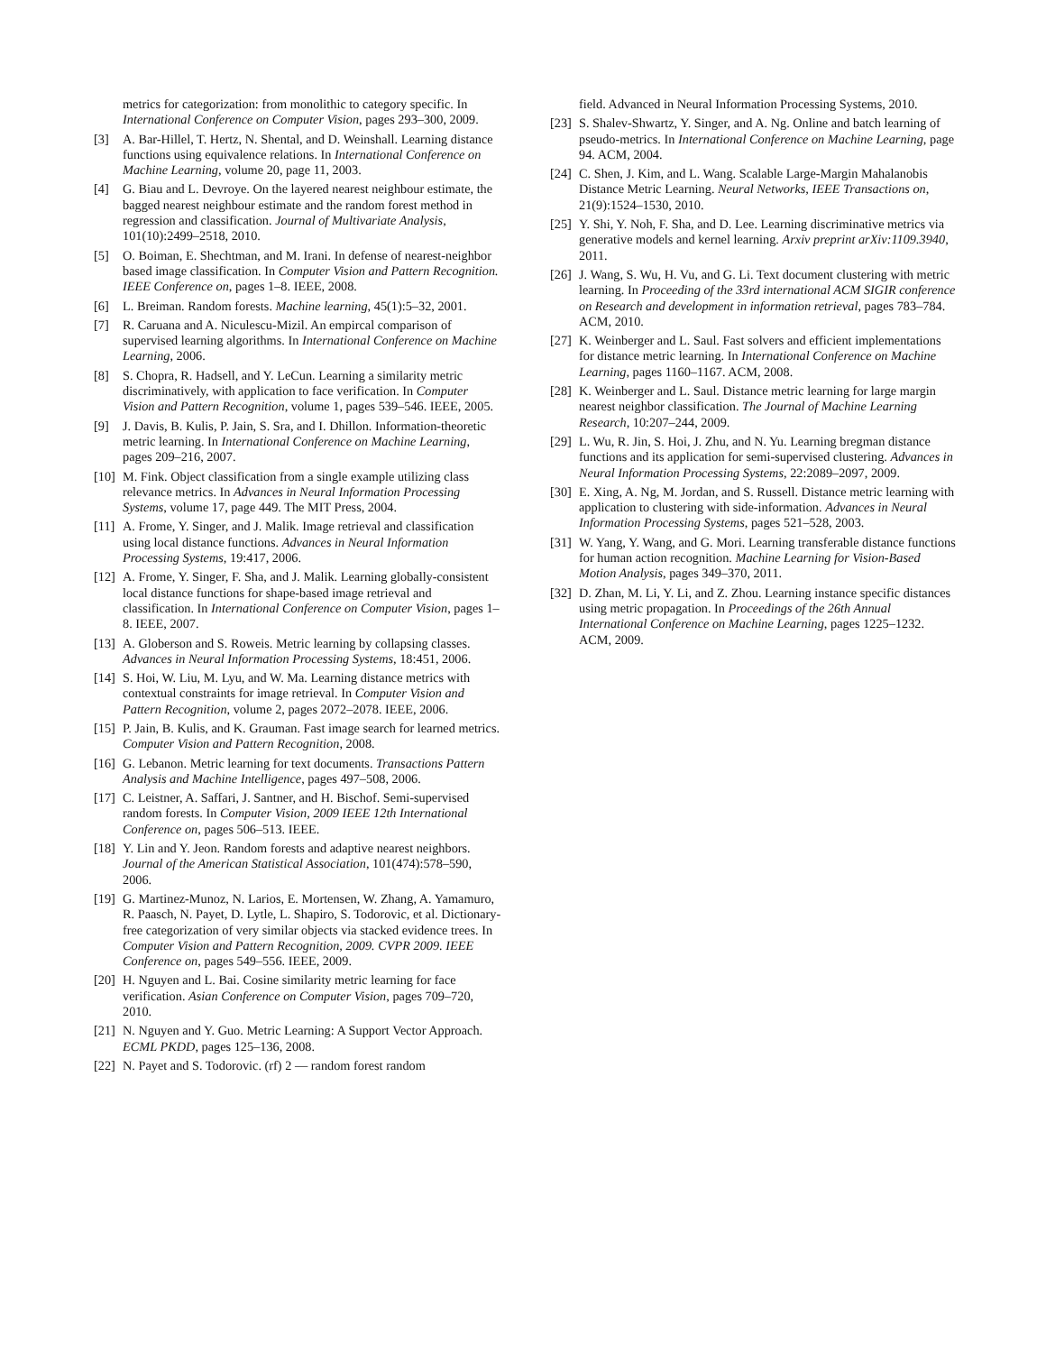metrics for categorization: from monolithic to category specific. In International Conference on Computer Vision, pages 293–300, 2009.
[3] A. Bar-Hillel, T. Hertz, N. Shental, and D. Weinshall. Learning distance functions using equivalence relations. In International Conference on Machine Learning, volume 20, page 11, 2003.
[4] G. Biau and L. Devroye. On the layered nearest neighbour estimate, the bagged nearest neighbour estimate and the random forest method in regression and classification. Journal of Multivariate Analysis, 101(10):2499–2518, 2010.
[5] O. Boiman, E. Shechtman, and M. Irani. In defense of nearest-neighbor based image classification. In Computer Vision and Pattern Recognition. IEEE Conference on, pages 1–8. IEEE, 2008.
[6] L. Breiman. Random forests. Machine learning, 45(1):5–32, 2001.
[7] R. Caruana and A. Niculescu-Mizil. An empircal comparison of supervised learning algorithms. In International Conference on Machine Learning, 2006.
[8] S. Chopra, R. Hadsell, and Y. LeCun. Learning a similarity metric discriminatively, with application to face verification. In Computer Vision and Pattern Recognition, volume 1, pages 539–546. IEEE, 2005.
[9] J. Davis, B. Kulis, P. Jain, S. Sra, and I. Dhillon. Information-theoretic metric learning. In International Conference on Machine Learning, pages 209–216, 2007.
[10] M. Fink. Object classification from a single example utilizing class relevance metrics. In Advances in Neural Information Processing Systems, volume 17, page 449. The MIT Press, 2004.
[11] A. Frome, Y. Singer, and J. Malik. Image retrieval and classification using local distance functions. Advances in Neural Information Processing Systems, 19:417, 2006.
[12] A. Frome, Y. Singer, F. Sha, and J. Malik. Learning globally-consistent local distance functions for shape-based image retrieval and classification. In International Conference on Computer Vision, pages 1–8. IEEE, 2007.
[13] A. Globerson and S. Roweis. Metric learning by collapsing classes. Advances in Neural Information Processing Systems, 18:451, 2006.
[14] S. Hoi, W. Liu, M. Lyu, and W. Ma. Learning distance metrics with contextual constraints for image retrieval. In Computer Vision and Pattern Recognition, volume 2, pages 2072–2078. IEEE, 2006.
[15] P. Jain, B. Kulis, and K. Grauman. Fast image search for learned metrics. Computer Vision and Pattern Recognition, 2008.
[16] G. Lebanon. Metric learning for text documents. Transactions Pattern Analysis and Machine Intelligence, pages 497–508, 2006.
[17] C. Leistner, A. Saffari, J. Santner, and H. Bischof. Semi-supervised random forests. In Computer Vision, 2009 IEEE 12th International Conference on, pages 506–513. IEEE.
[18] Y. Lin and Y. Jeon. Random forests and adaptive nearest neighbors. Journal of the American Statistical Association, 101(474):578–590, 2006.
[19] G. Martinez-Munoz, N. Larios, E. Mortensen, W. Zhang, A. Yamamuro, R. Paasch, N. Payet, D. Lytle, L. Shapiro, S. Todorovic, et al. Dictionary-free categorization of very similar objects via stacked evidence trees. In Computer Vision and Pattern Recognition, 2009. CVPR 2009. IEEE Conference on, pages 549–556. IEEE, 2009.
[20] H. Nguyen and L. Bai. Cosine similarity metric learning for face verification. Asian Conference on Computer Vision, pages 709–720, 2010.
[21] N. Nguyen and Y. Guo. Metric Learning: A Support Vector Approach. ECML PKDD, pages 125–136, 2008.
[22] N. Payet and S. Todorovic. (rf) 2 — random forest random
field. Advanced in Neural Information Processing Systems, 2010.
[23] S. Shalev-Shwartz, Y. Singer, and A. Ng. Online and batch learning of pseudo-metrics. In International Conference on Machine Learning, page 94. ACM, 2004.
[24] C. Shen, J. Kim, and L. Wang. Scalable Large-Margin Mahalanobis Distance Metric Learning. Neural Networks, IEEE Transactions on, 21(9):1524–1530, 2010.
[25] Y. Shi, Y. Noh, F. Sha, and D. Lee. Learning discriminative metrics via generative models and kernel learning. Arxiv preprint arXiv:1109.3940, 2011.
[26] J. Wang, S. Wu, H. Vu, and G. Li. Text document clustering with metric learning. In Proceeding of the 33rd international ACM SIGIR conference on Research and development in information retrieval, pages 783–784. ACM, 2010.
[27] K. Weinberger and L. Saul. Fast solvers and efficient implementations for distance metric learning. In International Conference on Machine Learning, pages 1160–1167. ACM, 2008.
[28] K. Weinberger and L. Saul. Distance metric learning for large margin nearest neighbor classification. The Journal of Machine Learning Research, 10:207–244, 2009.
[29] L. Wu, R. Jin, S. Hoi, J. Zhu, and N. Yu. Learning bregman distance functions and its application for semi-supervised clustering. Advances in Neural Information Processing Systems, 22:2089–2097, 2009.
[30] E. Xing, A. Ng, M. Jordan, and S. Russell. Distance metric learning with application to clustering with side-information. Advances in Neural Information Processing Systems, pages 521–528, 2003.
[31] W. Yang, Y. Wang, and G. Mori. Learning transferable distance functions for human action recognition. Machine Learning for Vision-Based Motion Analysis, pages 349–370, 2011.
[32] D. Zhan, M. Li, Y. Li, and Z. Zhou. Learning instance specific distances using metric propagation. In Proceedings of the 26th Annual International Conference on Machine Learning, pages 1225–1232. ACM, 2009.